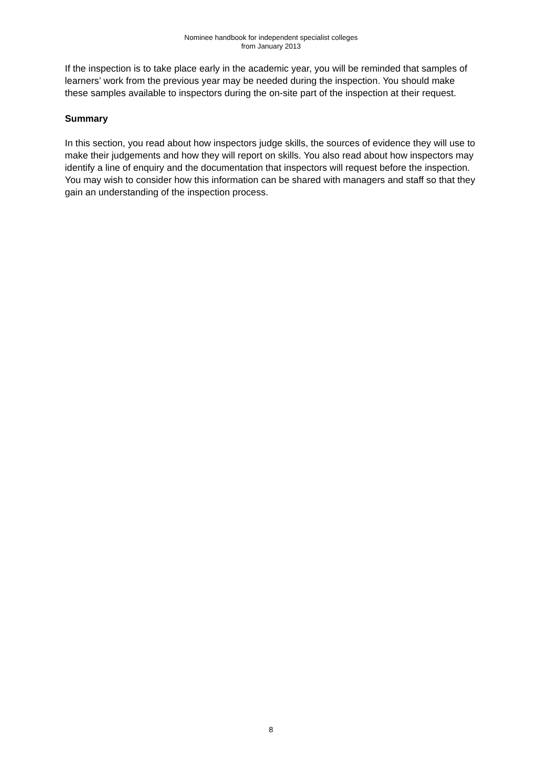Nominee handbook for independent specialist colleges
from January 2013
If the inspection is to take place early in the academic year, you will be reminded that samples of learners’ work from the previous year may be needed during the inspection. You should make these samples available to inspectors during the on-site part of the inspection at their request.
Summary
In this section, you read about how inspectors judge skills, the sources of evidence they will use to make their judgements and how they will report on skills. You also read about how inspectors may identify a line of enquiry and the documentation that inspectors will request before the inspection. You may wish to consider how this information can be shared with managers and staff so that they gain an understanding of the inspection process.
8